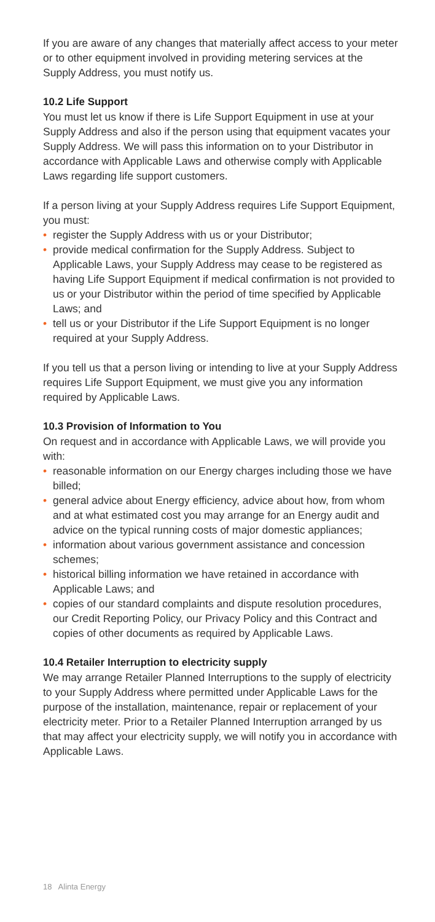If you are aware of any changes that materially affect access to your meter or to other equipment involved in providing metering services at the Supply Address, you must notify us.
10.2 Life Support
You must let us know if there is Life Support Equipment in use at your Supply Address and also if the person using that equipment vacates your Supply Address. We will pass this information on to your Distributor in accordance with Applicable Laws and otherwise comply with Applicable Laws regarding life support customers.
If a person living at your Supply Address requires Life Support Equipment, you must:
• register the Supply Address with us or your Distributor;
• provide medical confirmation for the Supply Address. Subject to Applicable Laws, your Supply Address may cease to be registered as having Life Support Equipment if medical confirmation is not provided to us or your Distributor within the period of time specified by Applicable Laws; and
• tell us or your Distributor if the Life Support Equipment is no longer required at your Supply Address.
If you tell us that a person living or intending to live at your Supply Address requires Life Support Equipment, we must give you any information required by Applicable Laws.
10.3 Provision of Information to You
On request and in accordance with Applicable Laws, we will provide you with:
• reasonable information on our Energy charges including those we have billed;
• general advice about Energy efficiency, advice about how, from whom and at what estimated cost you may arrange for an Energy audit and advice on the typical running costs of major domestic appliances;
• information about various government assistance and concession schemes;
• historical billing information we have retained in accordance with Applicable Laws; and
• copies of our standard complaints and dispute resolution procedures, our Credit Reporting Policy, our Privacy Policy and this Contract and copies of other documents as required by Applicable Laws.
10.4 Retailer Interruption to electricity supply
We may arrange Retailer Planned Interruptions to the supply of electricity to your Supply Address where permitted under Applicable Laws for the purpose of the installation, maintenance, repair or replacement of your electricity meter. Prior to a Retailer Planned Interruption arranged by us that may affect your electricity supply, we will notify you in accordance with Applicable Laws.
18 Alinta Energy